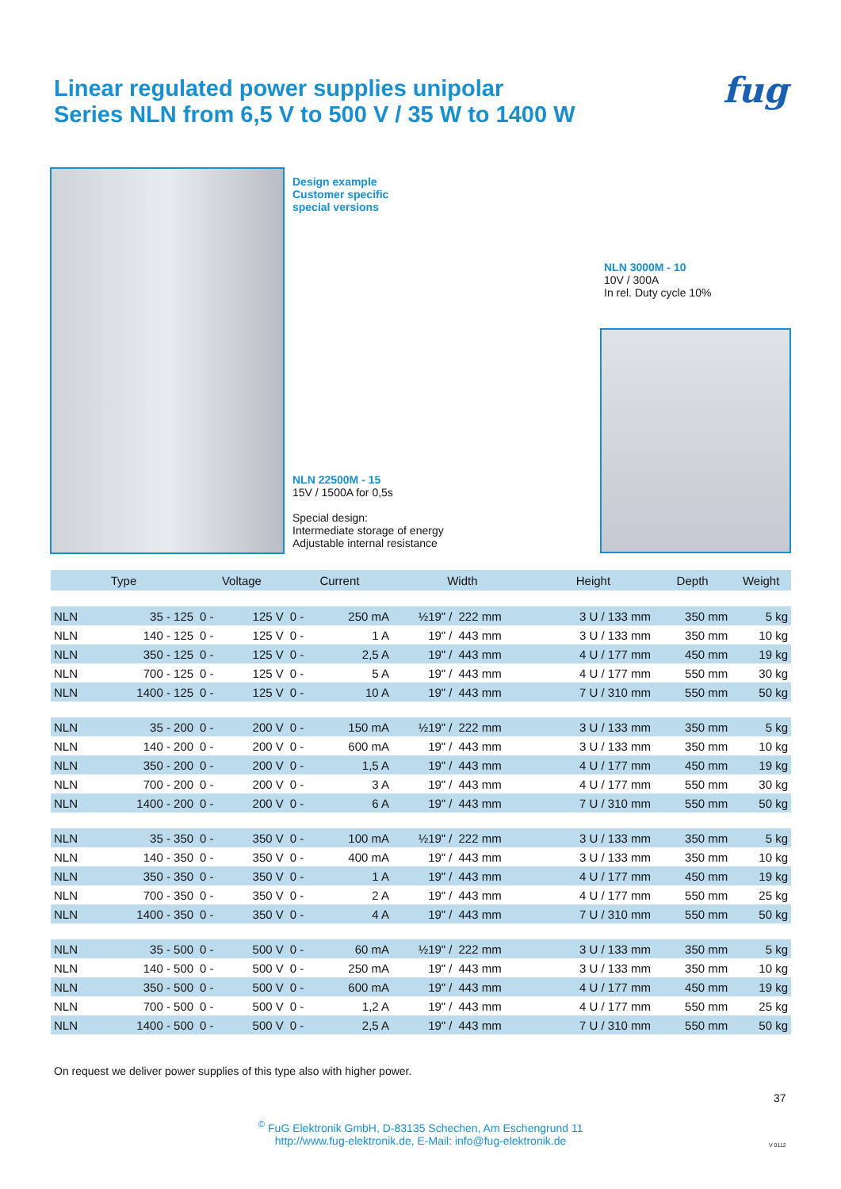Linear regulated power supplies unipolar
Series NLN from 6,5 V to 500 V / 35 W to 1400 W
fug
Design example
Customer specific
special versions
NLN 3000M - 10
10V / 300A
In rel. Duty cycle 10%
NLN 22500M - 15
15V / 1500A for 0,5s
Special design:
Intermediate storage of energy
Adjustable internal resistance
| Type | | Voltage | | Current | | Width | | Height | Depth | Weight |
| --- | --- | --- | --- | --- | --- | --- | --- | --- | --- | --- |
| NLN | 35 - 125 | 0 - | 125 V | 0 - | 250 mA | ½19" / | 222 mm | 3 U / 133 mm | 350 mm | 5 kg |
| NLN | 140 - 125 | 0 - | 125 V | 0 - | 1 A | 19" / | 443 mm | 3 U / 133 mm | 350 mm | 10 kg |
| NLN | 350 - 125 | 0 - | 125 V | 0 - | 2,5 A | 19" / | 443 mm | 4 U / 177 mm | 450 mm | 19 kg |
| NLN | 700 - 125 | 0 - | 125 V | 0 - | 5 A | 19" / | 443 mm | 4 U / 177 mm | 550 mm | 30 kg |
| NLN | 1400 - 125 | 0 - | 125 V | 0 - | 10 A | 19" / | 443 mm | 7 U / 310 mm | 550 mm | 50 kg |
| NLN | 35 - 200 | 0 - | 200 V | 0 - | 150 mA | ½19" / | 222 mm | 3 U / 133 mm | 350 mm | 5 kg |
| NLN | 140 - 200 | 0 - | 200 V | 0 - | 600 mA | 19" / | 443 mm | 3 U / 133 mm | 350 mm | 10 kg |
| NLN | 350 - 200 | 0 - | 200 V | 0 - | 1,5 A | 19" / | 443 mm | 4 U / 177 mm | 450 mm | 19 kg |
| NLN | 700 - 200 | 0 - | 200 V | 0 - | 3 A | 19" / | 443 mm | 4 U / 177 mm | 550 mm | 30 kg |
| NLN | 1400 - 200 | 0 - | 200 V | 0 - | 6 A | 19" / | 443 mm | 7 U / 310 mm | 550 mm | 50 kg |
| NLN | 35 - 350 | 0 - | 350 V | 0 - | 100 mA | ½19" / | 222 mm | 3 U / 133 mm | 350 mm | 5 kg |
| NLN | 140 - 350 | 0 - | 350 V | 0 - | 400 mA | 19" / | 443 mm | 3 U / 133 mm | 350 mm | 10 kg |
| NLN | 350 - 350 | 0 - | 350 V | 0 - | 1 A | 19" / | 443 mm | 4 U / 177 mm | 450 mm | 19 kg |
| NLN | 700 - 350 | 0 - | 350 V | 0 - | 2 A | 19" / | 443 mm | 4 U / 177 mm | 550 mm | 25 kg |
| NLN | 1400 - 350 | 0 - | 350 V | 0 - | 4 A | 19" / | 443 mm | 7 U / 310 mm | 550 mm | 50 kg |
| NLN | 35 - 500 | 0 - | 500 V | 0 - | 60 mA | ½19" / | 222 mm | 3 U / 133 mm | 350 mm | 5 kg |
| NLN | 140 - 500 | 0 - | 500 V | 0 - | 250 mA | 19" / | 443 mm | 3 U / 133 mm | 350 mm | 10 kg |
| NLN | 350 - 500 | 0 - | 500 V | 0 - | 600 mA | 19" / | 443 mm | 4 U / 177 mm | 450 mm | 19 kg |
| NLN | 700 - 500 | 0 - | 500 V | 0 - | 1,2 A | 19" / | 443 mm | 4 U / 177 mm | 550 mm | 25 kg |
| NLN | 1400 - 500 | 0 - | 500 V | 0 - | 2,5 A | 19" / | 443 mm | 7 U / 310 mm | 550 mm | 50 kg |
On request we deliver power supplies of this type also with higher power.
37
<sup>©</sup> FuG Elektronik GmbH, D-83135 Schechen, Am Eschengrund 11
http://www.fug-elektronik.de, E-Mail: info@fug-elektronik.de
V 0112